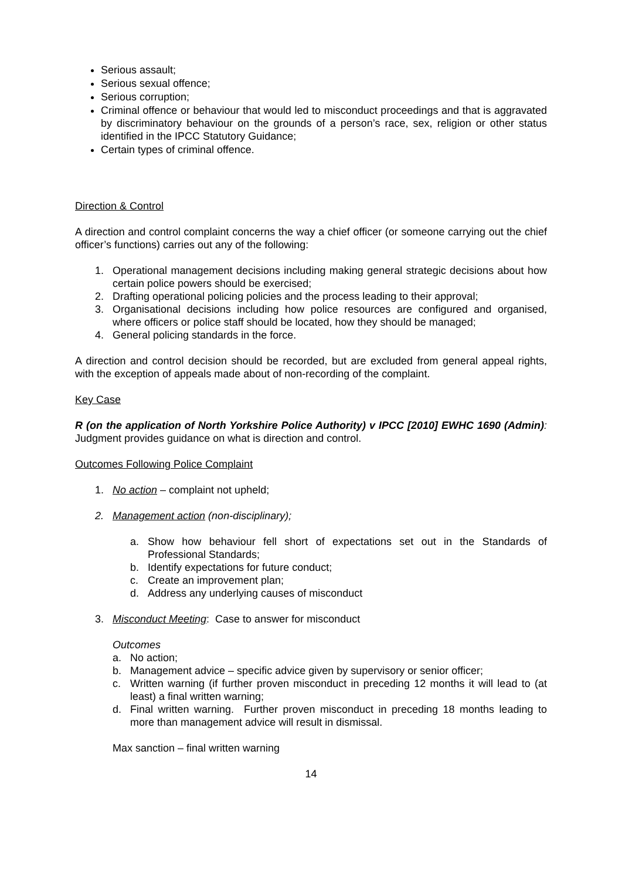Serious assault;
Serious sexual offence;
Serious corruption;
Criminal offence or behaviour that would led to misconduct proceedings and that is aggravated by discriminatory behaviour on the grounds of a person’s race, sex, religion or other status identified in the IPCC Statutory Guidance;
Certain types of criminal offence.
Direction & Control
A direction and control complaint concerns the way a chief officer (or someone carrying out the chief officer’s functions) carries out any of the following:
1. Operational management decisions including making general strategic decisions about how certain police powers should be exercised;
2. Drafting operational policing policies and the process leading to their approval;
3. Organisational decisions including how police resources are configured and organised, where officers or police staff should be located, how they should be managed;
4. General policing standards in the force.
A direction and control decision should be recorded, but are excluded from general appeal rights, with the exception of appeals made about of non-recording of the complaint.
Key Case
R (on the application of North Yorkshire Police Authority) v IPCC [2010] EWHC 1690 (Admin): Judgment provides guidance on what is direction and control.
Outcomes Following Police Complaint
1. No action – complaint not upheld;
2. Management action (non-disciplinary);
a. Show how behaviour fell short of expectations set out in the Standards of Professional Standards;
b. Identify expectations for future conduct;
c. Create an improvement plan;
d. Address any underlying causes of misconduct
3. Misconduct Meeting: Case to answer for misconduct
Outcomes
a. No action;
b. Management advice – specific advice given by supervisory or senior officer;
c. Written warning (if further proven misconduct in preceding 12 months it will lead to (at least) a final written warning;
d. Final written warning. Further proven misconduct in preceding 18 months leading to more than management advice will result in dismissal.
Max sanction – final written warning
14